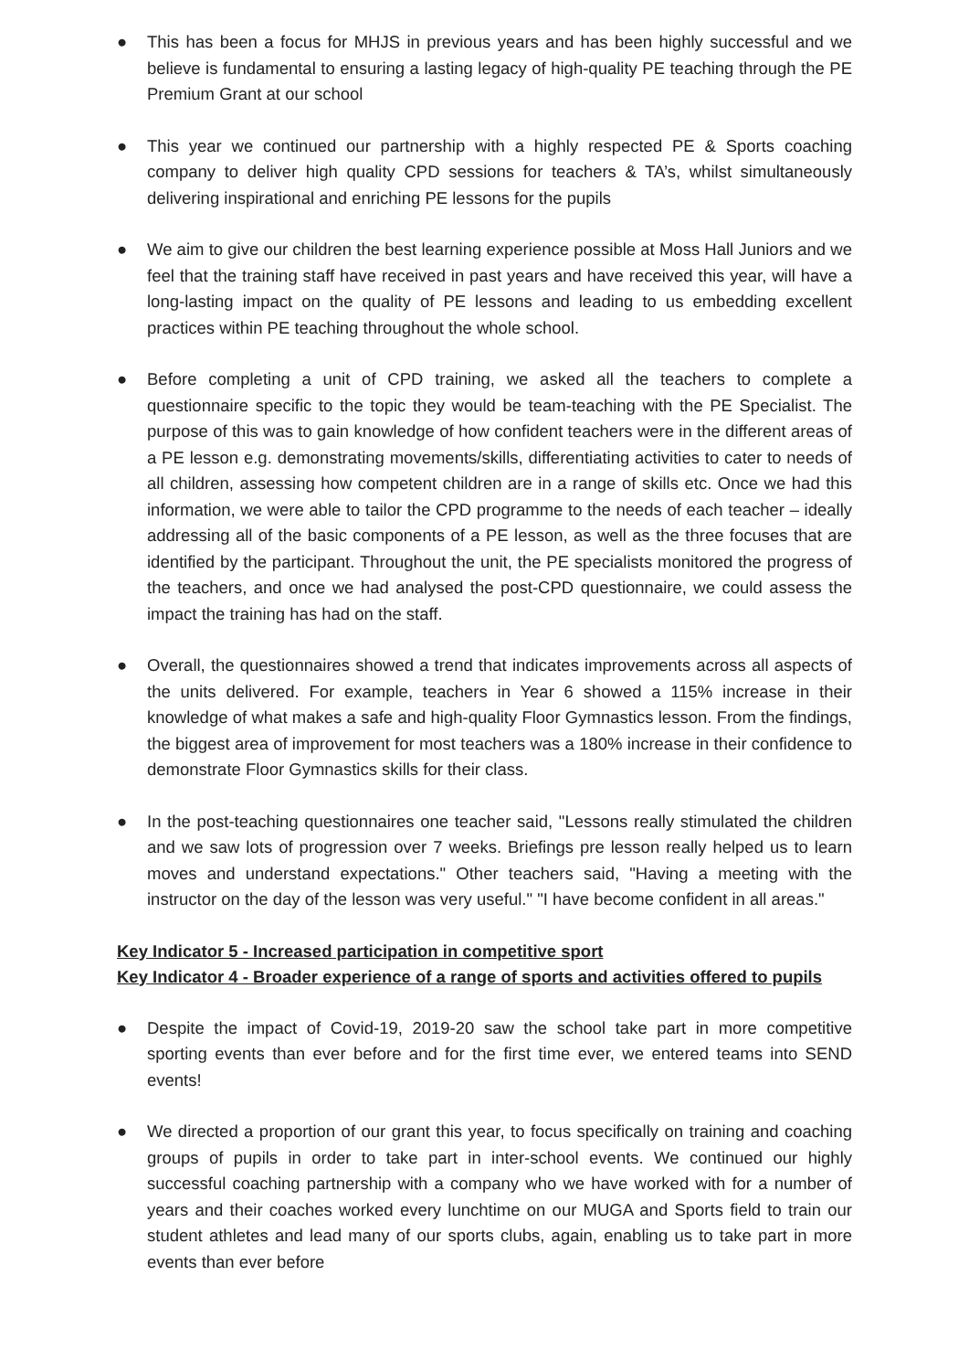● This has been a focus for MHJS in previous years and has been highly successful and we believe is fundamental to ensuring a lasting legacy of high-quality PE teaching through the PE Premium Grant at our school
● This year we continued our partnership with a highly respected PE & Sports coaching company to deliver high quality CPD sessions for teachers & TA’s, whilst simultaneously delivering inspirational and enriching PE lessons for the pupils
● We aim to give our children the best learning experience possible at Moss Hall Juniors and we feel that the training staff have received in past years and have received this year, will have a long-lasting impact on the quality of PE lessons and leading to us embedding excellent practices within PE teaching throughout the whole school.
● Before completing a unit of CPD training, we asked all the teachers to complete a questionnaire specific to the topic they would be team-teaching with the PE Specialist. The purpose of this was to gain knowledge of how confident teachers were in the different areas of a PE lesson e.g. demonstrating movements/skills, differentiating activities to cater to needs of all children, assessing how competent children are in a range of skills etc. Once we had this information, we were able to tailor the CPD programme to the needs of each teacher – ideally addressing all of the basic components of a PE lesson, as well as the three focuses that are identified by the participant. Throughout the unit, the PE specialists monitored the progress of the teachers, and once we had analysed the post-CPD questionnaire, we could assess the impact the training has had on the staff.
● Overall, the questionnaires showed a trend that indicates improvements across all aspects of the units delivered. For example, teachers in Year 6 showed a 115% increase in their knowledge of what makes a safe and high-quality Floor Gymnastics lesson. From the findings, the biggest area of improvement for most teachers was a 180% increase in their confidence to demonstrate Floor Gymnastics skills for their class.
● In the post-teaching questionnaires one teacher said, "Lessons really stimulated the children and we saw lots of progression over 7 weeks. Briefings pre lesson really helped us to learn moves and understand expectations." Other teachers said, "Having a meeting with the instructor on the day of the lesson was very useful." "I have become confident in all areas."
Key Indicator 5 - Increased participation in competitive sport
Key Indicator 4 - Broader experience of a range of sports and activities offered to pupils
● Despite the impact of Covid-19, 2019-20 saw the school take part in more competitive sporting events than ever before and for the first time ever, we entered teams into SEND events!
● We directed a proportion of our grant this year, to focus specifically on training and coaching groups of pupils in order to take part in inter-school events. We continued our highly successful coaching partnership with a company who we have worked with for a number of years and their coaches worked every lunchtime on our MUGA and Sports field to train our student athletes and lead many of our sports clubs, again, enabling us to take part in more events than ever before